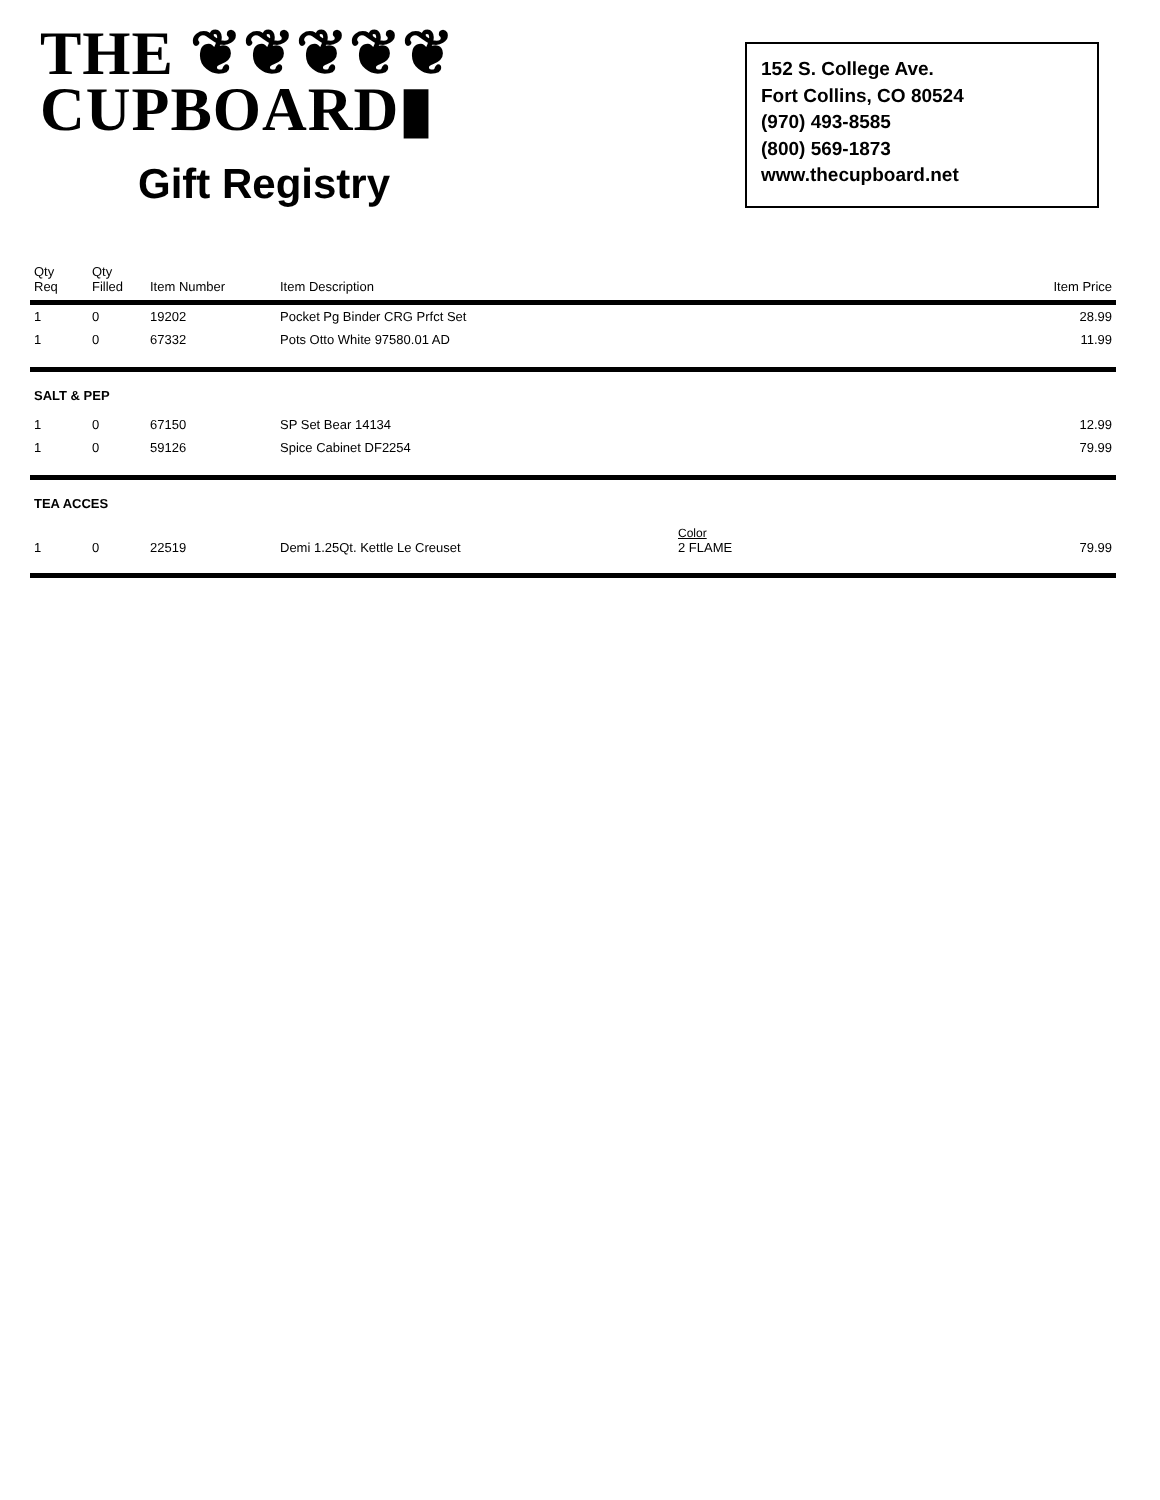THE ❦❦❦❦❦
CUPBOARD▮
Gift Registry
152 S. College Ave.
Fort Collins, CO 80524
(970) 493-8585
(800) 569-1873
www.thecupboard.net
| Qty Req | Qty Filled | Item Number | Item Description | | Item Price |
| --- | --- | --- | --- | --- | --- |
| 1 | 0 | 19202 | Pocket Pg Binder CRG Prfct Set | | 28.99 |
| 1 | 0 | 67332 | Pots Otto White 97580.01 AD | | 11.99 |
| SALT & PEP | | | | | |
| 1 | 0 | 67150 | SP Set Bear 14134 | | 12.99 |
| 1 | 0 | 59126 | Spice Cabinet DF2254 | | 79.99 |
| TEA ACCES | | | | | |
| 1 | 0 | 22519 | Demi 1.25Qt. Kettle Le Creuset | Color 2 FLAME | 79.99 |